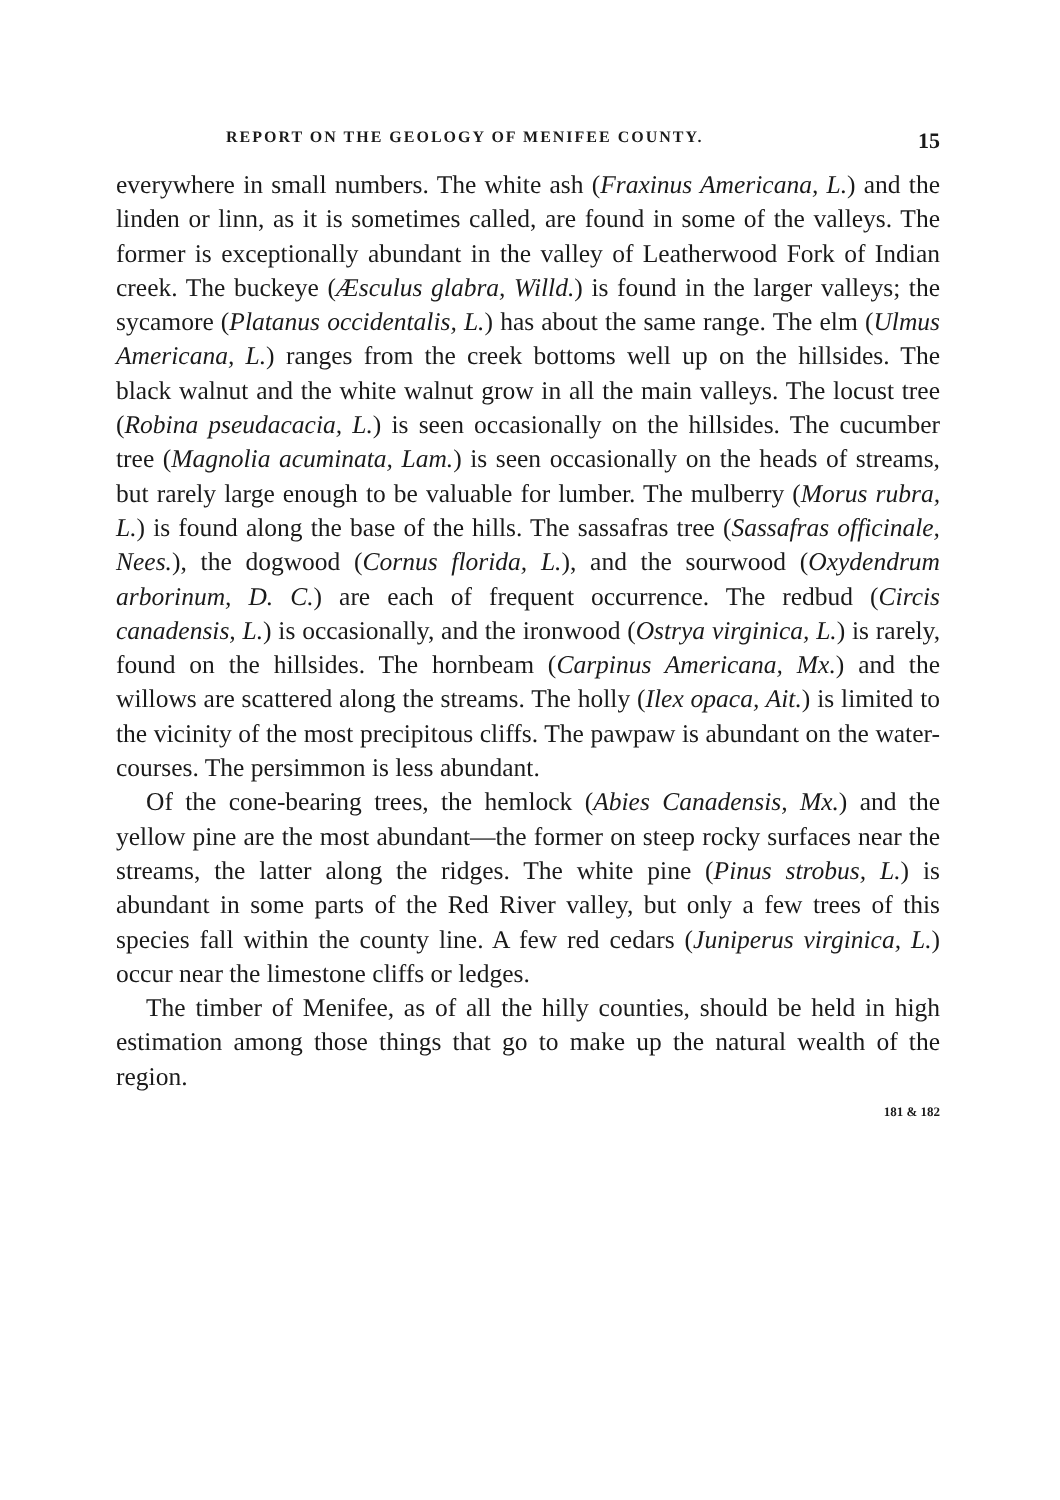REPORT ON THE GEOLOGY OF MENIFEE COUNTY. 15
everywhere in small numbers. The white ash (Fraxinus Americana, L.) and the linden or linn, as it is sometimes called, are found in some of the valleys. The former is exceptionally abundant in the valley of Leatherwood Fork of Indian creek. The buckeye (Æsculus glabra, Willd.) is found in the larger valleys; the sycamore (Platanus occidentalis, L.) has about the same range. The elm (Ulmus Americana, L.) ranges from the creek bottoms well up on the hillsides. The black walnut and the white walnut grow in all the main valleys. The locust tree (Robina pseudacacia, L.) is seen occasionally on the hillsides. The cucumber tree (Magnolia acuminata, Lam.) is seen occasionally on the heads of streams, but rarely large enough to be valuable for lumber. The mulberry (Morus rubra, L.) is found along the base of the hills. The sassafras tree (Sassafras officinale, Nees.), the dogwood (Cornus florida, L.), and the sourwood (Oxydendrum arborinum, D. C.) are each of frequent occurrence. The redbud (Circis canadensis, L.) is occasionally, and the ironwood (Ostrya virginica, L.) is rarely, found on the hillsides. The hornbeam (Carpinus Americana, Mx.) and the willows are scattered along the streams. The holly (Ilex opaca, Ait.) is limited to the vicinity of the most precipitous cliffs. The pawpaw is abundant on the water-courses. The persimmon is less abundant.
Of the cone-bearing trees, the hemlock (Abies Canadensis, Mx.) and the yellow pine are the most abundant—the former on steep rocky surfaces near the streams, the latter along the ridges. The white pine (Pinus strobus, L.) is abundant in some parts of the Red River valley, but only a few trees of this species fall within the county line. A few red cedars (Juniperus virginica, L.) occur near the limestone cliffs or ledges.
The timber of Menifee, as of all the hilly counties, should be held in high estimation among those things that go to make up the natural wealth of the region.
181 & 182